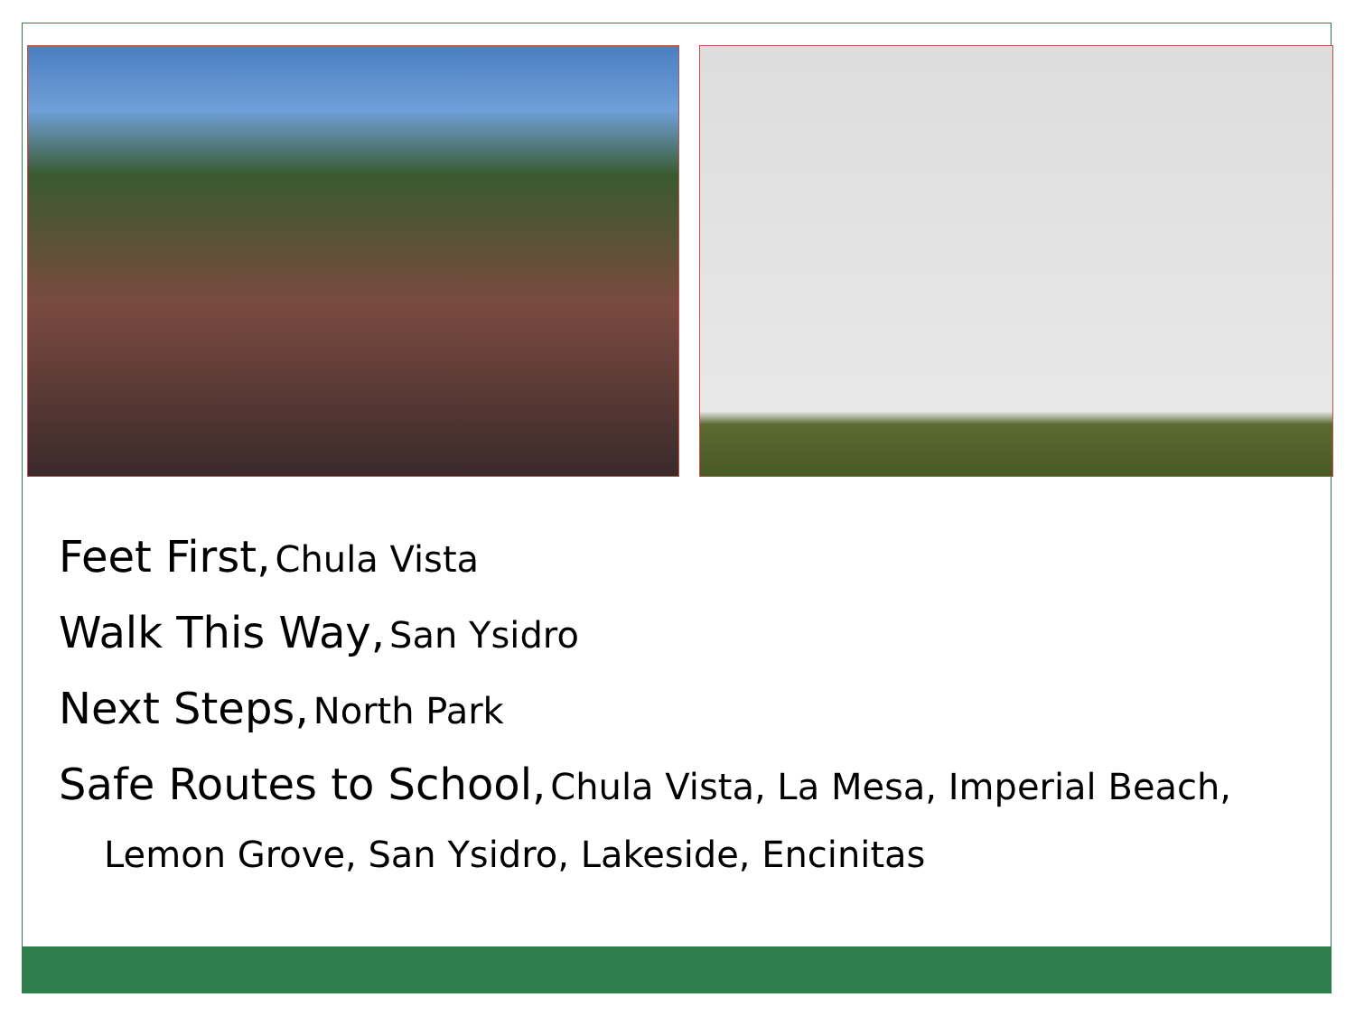Feet First, Chula Vista
Walk This Way, San Ysidro
Next Steps, North Park
Safe Routes to School, Chula Vista, La Mesa, Imperial Beach,
Lemon Grove, San Ysidro, Lakeside, Encinitas